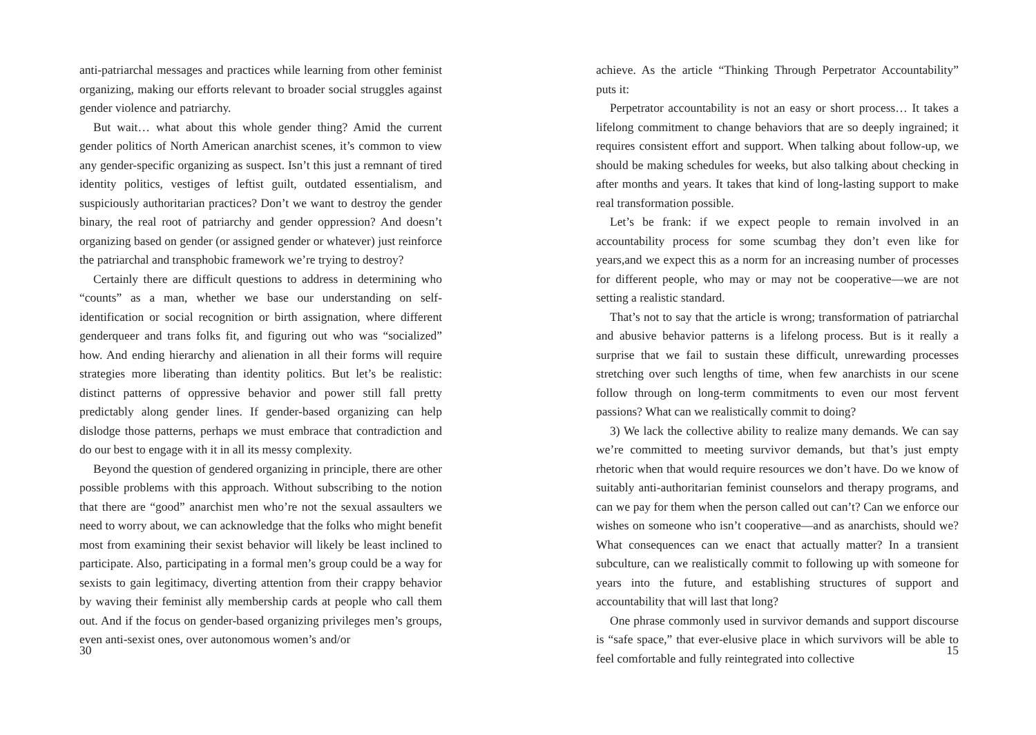anti-patriarchal messages and practices while learning from other feminist organizing, making our efforts relevant to broader social struggles against gender violence and patriarchy.
But wait… what about this whole gender thing? Amid the current gender politics of North American anarchist scenes, it’s common to view any gender-specific organizing as suspect. Isn’t this just a remnant of tired identity politics, vestiges of leftist guilt, outdated essentialism, and suspiciously authoritarian practices? Don’t we want to destroy the gender binary, the real root of patriarchy and gender oppression? And doesn’t organizing based on gender (or assigned gender or whatever) just reinforce the patriarchal and transphobic framework we’re trying to destroy?
Certainly there are difficult questions to address in determining who “counts” as a man, whether we base our understanding on self-identification or social recognition or birth assignation, where different genderqueer and trans folks fit, and figuring out who was “socialized” how. And ending hierarchy and alienation in all their forms will require strategies more liberating than identity politics. But let’s be realistic: distinct patterns of oppressive behavior and power still fall pretty predictably along gender lines. If gender-based organizing can help dislodge those patterns, perhaps we must embrace that contradiction and do our best to engage with it in all its messy complexity.
Beyond the question of gendered organizing in principle, there are other possible problems with this approach. Without subscribing to the notion that there are “good” anarchist men who’re not the sexual assaulters we need to worry about, we can acknowledge that the folks who might benefit most from examining their sexist behavior will likely be least inclined to participate. Also, participating in a formal men’s group could be a way for sexists to gain legitimacy, diverting attention from their crappy behavior by waving their feminist ally membership cards at people who call them out. And if the focus on gender-based organizing privileges men’s groups, even anti-sexist ones, over autonomous women’s and/or
30
achieve. As the article “Thinking Through Perpetrator Accountability” puts it:
Perpetrator accountability is not an easy or short process… It takes a lifelong commitment to change behaviors that are so deeply ingrained; it requires consistent effort and support. When talking about follow-up, we should be making schedules for weeks, but also talking about checking in after months and years. It takes that kind of long-lasting support to make real transformation possible.
Let’s be frank: if we expect people to remain involved in an accountability process for some scumbag they don’t even like for years,and we expect this as a norm for an increasing number of processes for different people, who may or may not be cooperative—we are not setting a realistic standard.
That’s not to say that the article is wrong; transformation of patriarchal and abusive behavior patterns is a lifelong process. But is it really a surprise that we fail to sustain these difficult, unrewarding processes stretching over such lengths of time, when few anarchists in our scene follow through on long-term commitments to even our most fervent passions? What can we realistically commit to doing?
3) We lack the collective ability to realize many demands. We can say we’re committed to meeting survivor demands, but that’s just empty rhetoric when that would require resources we don’t have. Do we know of suitably anti-authoritarian feminist counselors and therapy programs, and can we pay for them when the person called out can’t? Can we enforce our wishes on someone who isn’t cooperative—and as anarchists, should we? What consequences can we enact that actually matter? In a transient subculture, can we realistically commit to following up with someone for years into the future, and establishing structures of support and accountability that will last that long?
One phrase commonly used in survivor demands and support discourse is “safe space,” that ever-elusive place in which survivors will be able to feel comfortable and fully reintegrated into collective
15